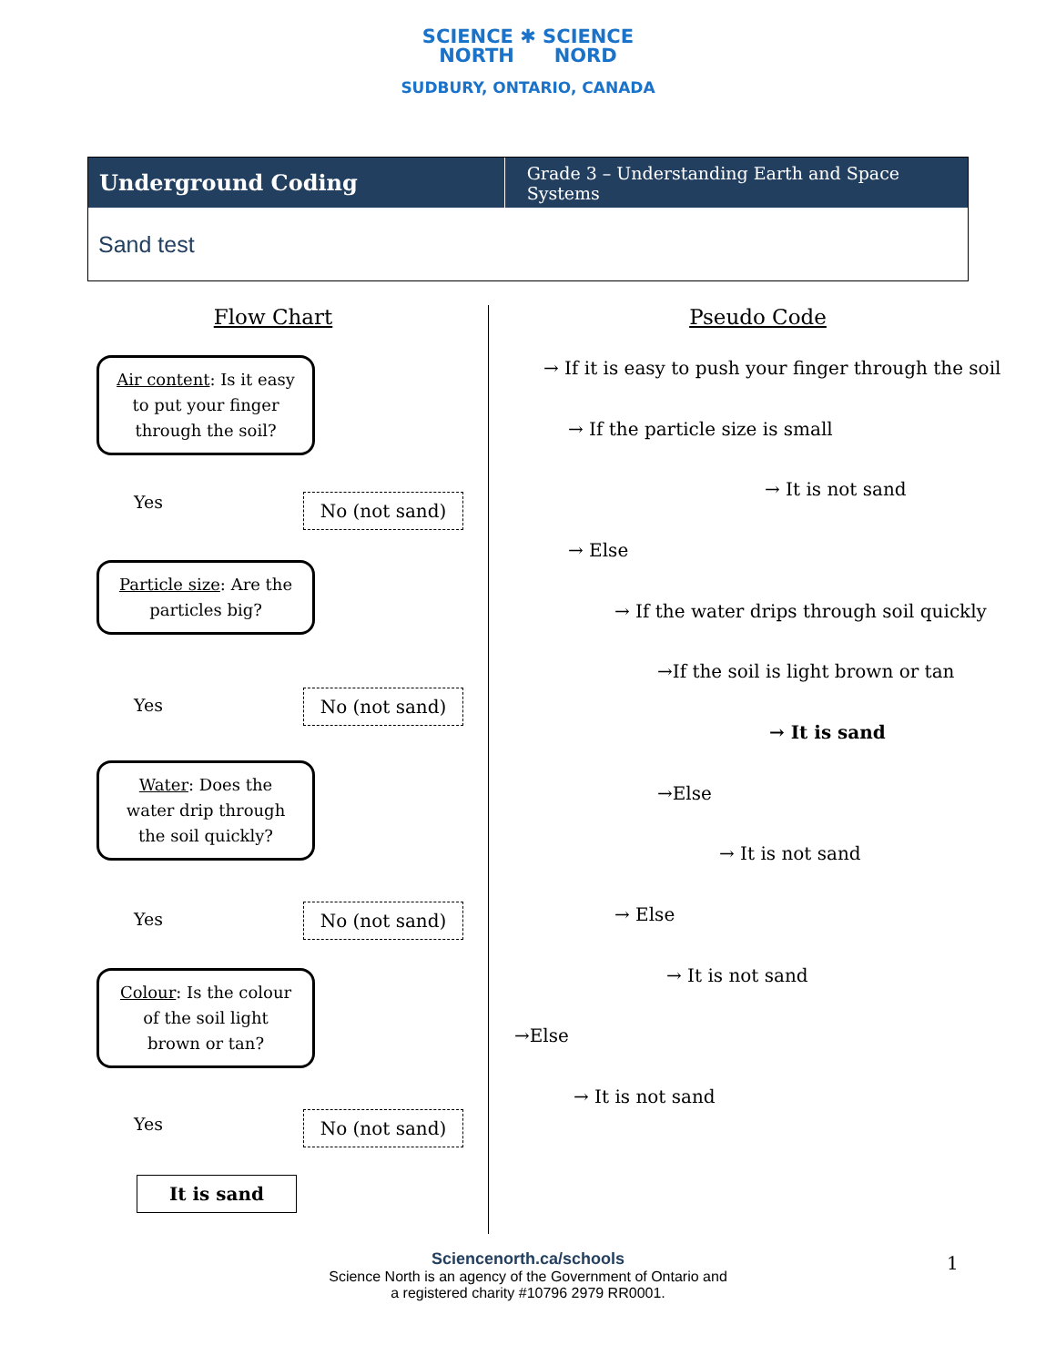SCIENCE ✱ SCIENCE
NORTH NORD
SUDBURY, ONTARIO, CANADA
Underground Coding
Grade 3 – Understanding Earth and Space Systems
Sand test
Flow Chart
Air content: Is it easy
to put your finger
through the soil?
Yes No (not sand)
Particle size: Are the
particles big?
Yes No (not sand)
Water: Does the
water drip through
the soil quickly?
Yes No (not sand)
Colour: Is the colour
of the soil light
brown or tan?
Yes No (not sand)
It is sand
Pseudo Code
→ If it is easy to push your finger through the soil
→ If the particle size is small
→ It is not sand
→ Else
→ If the water drips through soil quickly
→If the soil is light brown or tan
→ It is sand
→Else
→ It is not sand
→ Else
→ It is not sand
→Else
→ It is not sand
Sciencenorth.ca/schools
Science North is an agency of the Government of Ontario and
a registered charity #10796 2979 RR0001.
1